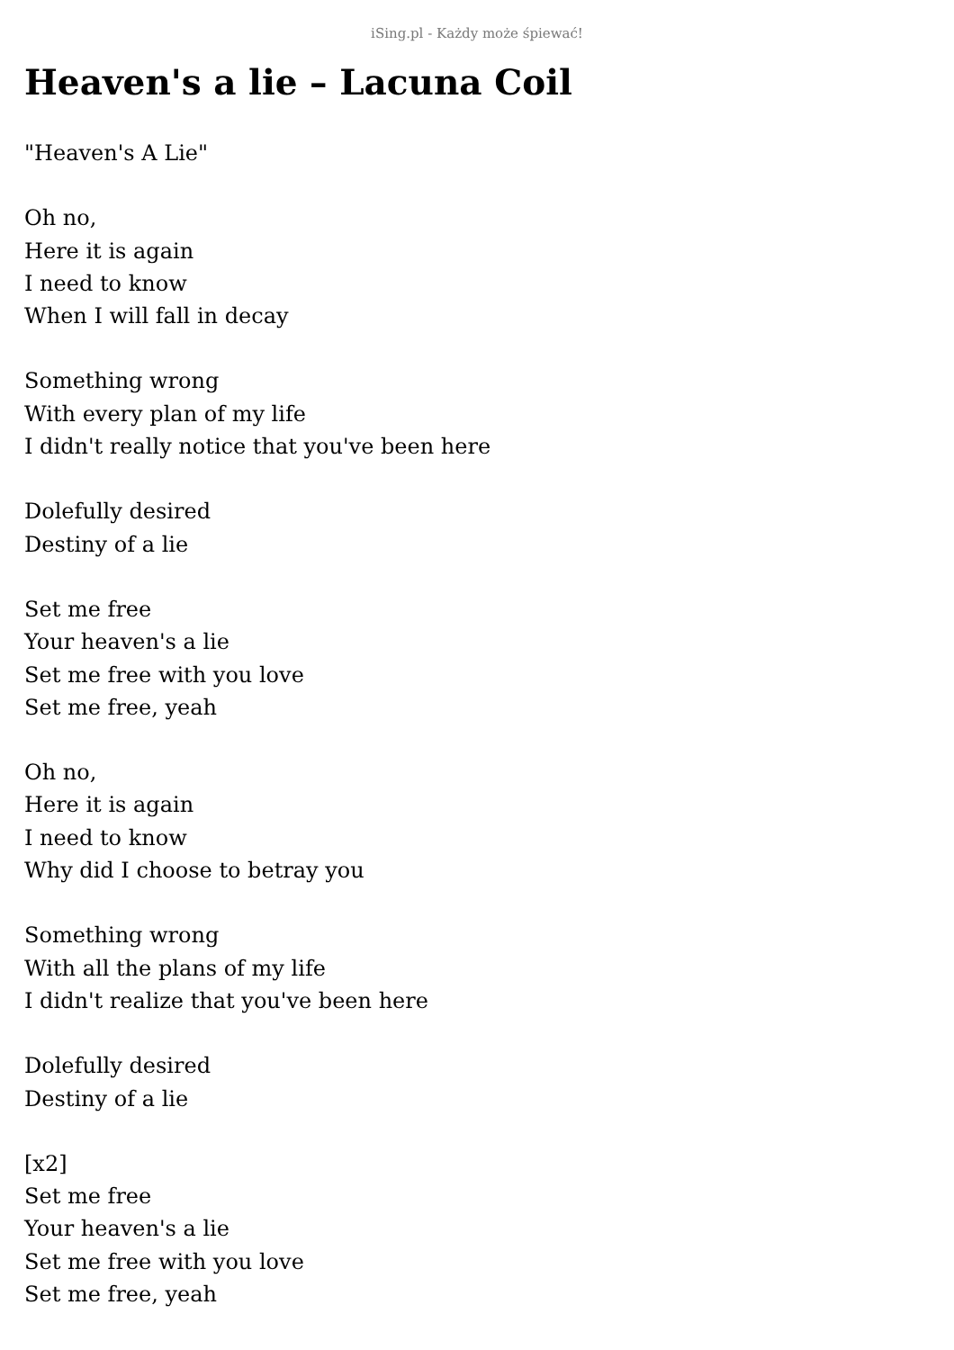iSing.pl - Każdy może śpiewać!
Heaven's a lie – Lacuna Coil
"Heaven's A Lie"
Oh no,
Here it is again
I need to know
When I will fall in decay
Something wrong
With every plan of my life
I didn't really notice that you've been here
Dolefully desired
Destiny of a lie
Set me free
Your heaven's a lie
Set me free with you love
Set me free, yeah
Oh no,
Here it is again
I need to know
Why did I choose to betray you
Something wrong
With all the plans of my life
I didn't realize that you've been here
Dolefully desired
Destiny of a lie
[x2]
Set me free
Your heaven's a lie
Set me free with you love
Set me free, yeah